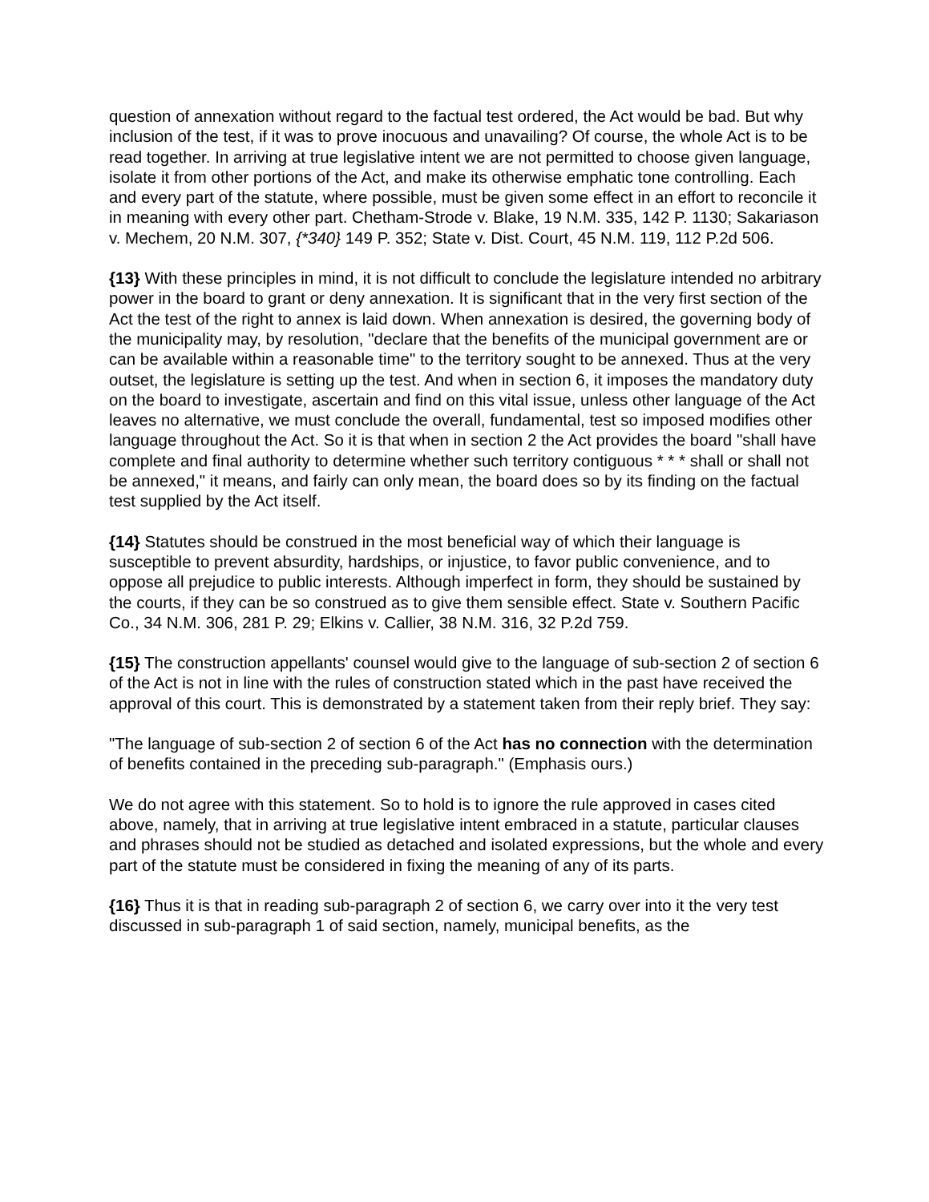question of annexation without regard to the factual test ordered, the Act would be bad. But why inclusion of the test, if it was to prove inocuous and unavailing? Of course, the whole Act is to be read together. In arriving at true legislative intent we are not permitted to choose given language, isolate it from other portions of the Act, and make its otherwise emphatic tone controlling. Each and every part of the statute, where possible, must be given some effect in an effort to reconcile it in meaning with every other part. Chetham-Strode v. Blake, 19 N.M. 335, 142 P. 1130; Sakariason v. Mechem, 20 N.M. 307, {*340} 149 P. 352; State v. Dist. Court, 45 N.M. 119, 112 P.2d 506.
{13} With these principles in mind, it is not difficult to conclude the legislature intended no arbitrary power in the board to grant or deny annexation. It is significant that in the very first section of the Act the test of the right to annex is laid down. When annexation is desired, the governing body of the municipality may, by resolution, "declare that the benefits of the municipal government are or can be available within a reasonable time" to the territory sought to be annexed. Thus at the very outset, the legislature is setting up the test. And when in section 6, it imposes the mandatory duty on the board to investigate, ascertain and find on this vital issue, unless other language of the Act leaves no alternative, we must conclude the overall, fundamental, test so imposed modifies other language throughout the Act. So it is that when in section 2 the Act provides the board "shall have complete and final authority to determine whether such territory contiguous * * * shall or shall not be annexed," it means, and fairly can only mean, the board does so by its finding on the factual test supplied by the Act itself.
{14} Statutes should be construed in the most beneficial way of which their language is susceptible to prevent absurdity, hardships, or injustice, to favor public convenience, and to oppose all prejudice to public interests. Although imperfect in form, they should be sustained by the courts, if they can be so construed as to give them sensible effect. State v. Southern Pacific Co., 34 N.M. 306, 281 P. 29; Elkins v. Callier, 38 N.M. 316, 32 P.2d 759.
{15} The construction appellants' counsel would give to the language of sub-section 2 of section 6 of the Act is not in line with the rules of construction stated which in the past have received the approval of this court. This is demonstrated by a statement taken from their reply brief. They say:
"The language of sub-section 2 of section 6 of the Act has no connection with the determination of benefits contained in the preceding sub-paragraph." (Emphasis ours.)
We do not agree with this statement. So to hold is to ignore the rule approved in cases cited above, namely, that in arriving at true legislative intent embraced in a statute, particular clauses and phrases should not be studied as detached and isolated expressions, but the whole and every part of the statute must be considered in fixing the meaning of any of its parts.
{16} Thus it is that in reading sub-paragraph 2 of section 6, we carry over into it the very test discussed in sub-paragraph 1 of said section, namely, municipal benefits, as the